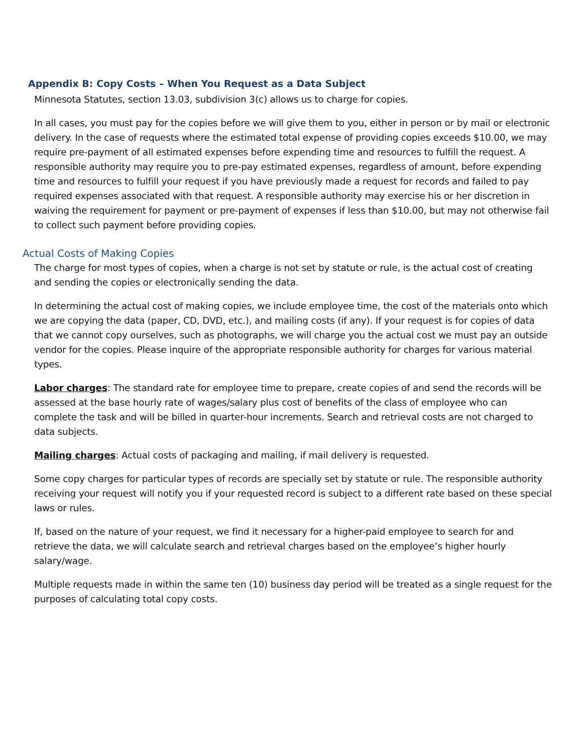Appendix B: Copy Costs – When You Request as a Data Subject
Minnesota Statutes, section 13.03, subdivision 3(c) allows us to charge for copies.
In all cases, you must pay for the copies before we will give them to you, either in person or by mail or electronic delivery. In the case of requests where the estimated total expense of providing copies exceeds $10.00, we may require pre-payment of all estimated expenses before expending time and resources to fulfill the request. A responsible authority may require you to pre-pay estimated expenses, regardless of amount, before expending time and resources to fulfill your request if you have previously made a request for records and failed to pay required expenses associated with that request. A responsible authority may exercise his or her discretion in waiving the requirement for payment or pre-payment of expenses if less than $10.00, but may not otherwise fail to collect such payment before providing copies.
Actual Costs of Making Copies
The charge for most types of copies, when a charge is not set by statute or rule, is the actual cost of creating and sending the copies or electronically sending the data.
In determining the actual cost of making copies, we include employee time, the cost of the materials onto which we are copying the data (paper, CD, DVD, etc.), and mailing costs (if any). If your request is for copies of data that we cannot copy ourselves, such as photographs, we will charge you the actual cost we must pay an outside vendor for the copies. Please inquire of the appropriate responsible authority for charges for various material types.
Labor charges: The standard rate for employee time to prepare, create copies of and send the records will be assessed at the base hourly rate of wages/salary plus cost of benefits of the class of employee who can complete the task and will be billed in quarter-hour increments. Search and retrieval costs are not charged to data subjects.
Mailing charges: Actual costs of packaging and mailing, if mail delivery is requested.
Some copy charges for particular types of records are specially set by statute or rule. The responsible authority receiving your request will notify you if your requested record is subject to a different rate based on these special laws or rules.
If, based on the nature of your request, we find it necessary for a higher-paid employee to search for and retrieve the data, we will calculate search and retrieval charges based on the employee’s higher hourly salary/wage.
Multiple requests made in within the same ten (10) business day period will be treated as a single request for the purposes of calculating total copy costs.